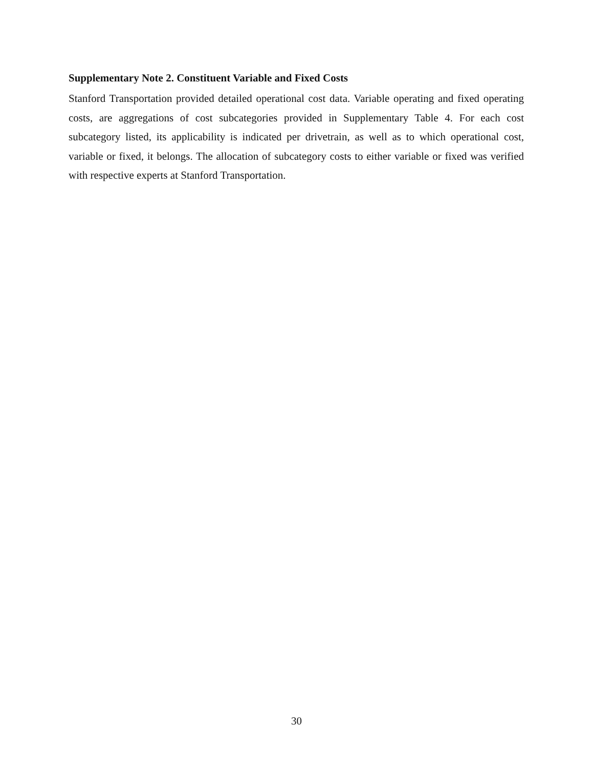Supplementary Note 2. Constituent Variable and Fixed Costs
Stanford Transportation provided detailed operational cost data. Variable operating and fixed operating costs, are aggregations of cost subcategories provided in Supplementary Table 4. For each cost subcategory listed, its applicability is indicated per drivetrain, as well as to which operational cost, variable or fixed, it belongs. The allocation of subcategory costs to either variable or fixed was verified with respective experts at Stanford Transportation.
30